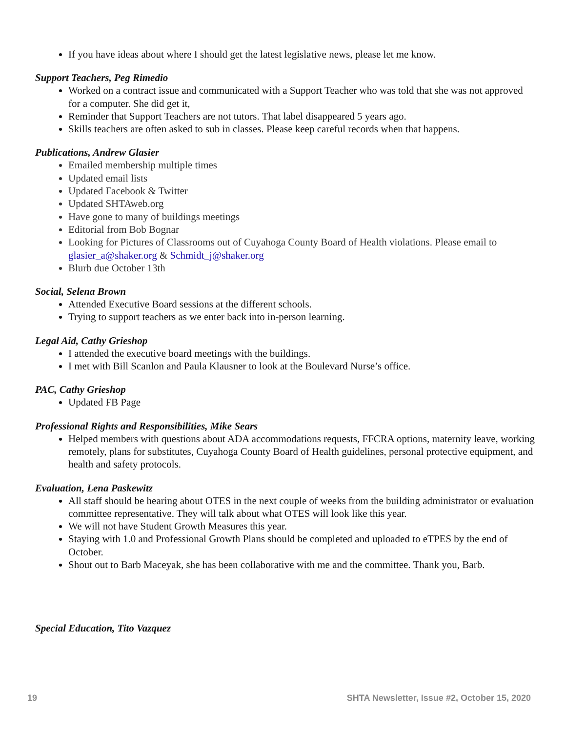If you have ideas about where I should get the latest legislative news, please let me know.
Support Teachers, Peg Rimedio
Worked on a contract issue and communicated with a Support Teacher who was told that she was not approved for a computer. She did get it,
Reminder that Support Teachers are not tutors. That label disappeared 5 years ago.
Skills teachers are often asked to sub in classes. Please keep careful records when that happens.
Publications, Andrew Glasier
Emailed membership multiple times
Updated email lists
Updated Facebook & Twitter
Updated SHTAweb.org
Have gone to many of buildings meetings
Editorial from Bob Bognar
Looking for Pictures of Classrooms out of Cuyahoga County Board of Health violations. Please email to glasier_a@shaker.org & Schmidt_j@shaker.org
Blurb due October 13th
Social, Selena Brown
Attended Executive Board sessions at the different schools.
Trying to support teachers as we enter back into in-person learning.
Legal Aid, Cathy Grieshop
I attended the executive board meetings with the buildings.
I met with Bill Scanlon and Paula Klausner to look at the Boulevard Nurse’s office.
PAC, Cathy Grieshop
Updated FB Page
Professional Rights and Responsibilities, Mike Sears
Helped members with questions about ADA accommodations requests, FFCRA options, maternity leave, working remotely, plans for substitutes, Cuyahoga County Board of Health guidelines, personal protective equipment, and health and safety protocols.
Evaluation, Lena Paskewitz
All staff should be hearing about OTES in the next couple of weeks from the building administrator or evaluation committee representative. They will talk about what OTES will look like this year.
We will not have Student Growth Measures this year.
Staying with 1.0 and Professional Growth Plans should be completed and uploaded to eTPES by the end of October.
Shout out to Barb Maceyak, she has been collaborative with me and the committee. Thank you, Barb.
Special Education, Tito Vazquez
19 SHTA Newsletter, Issue #2, October 15, 2020